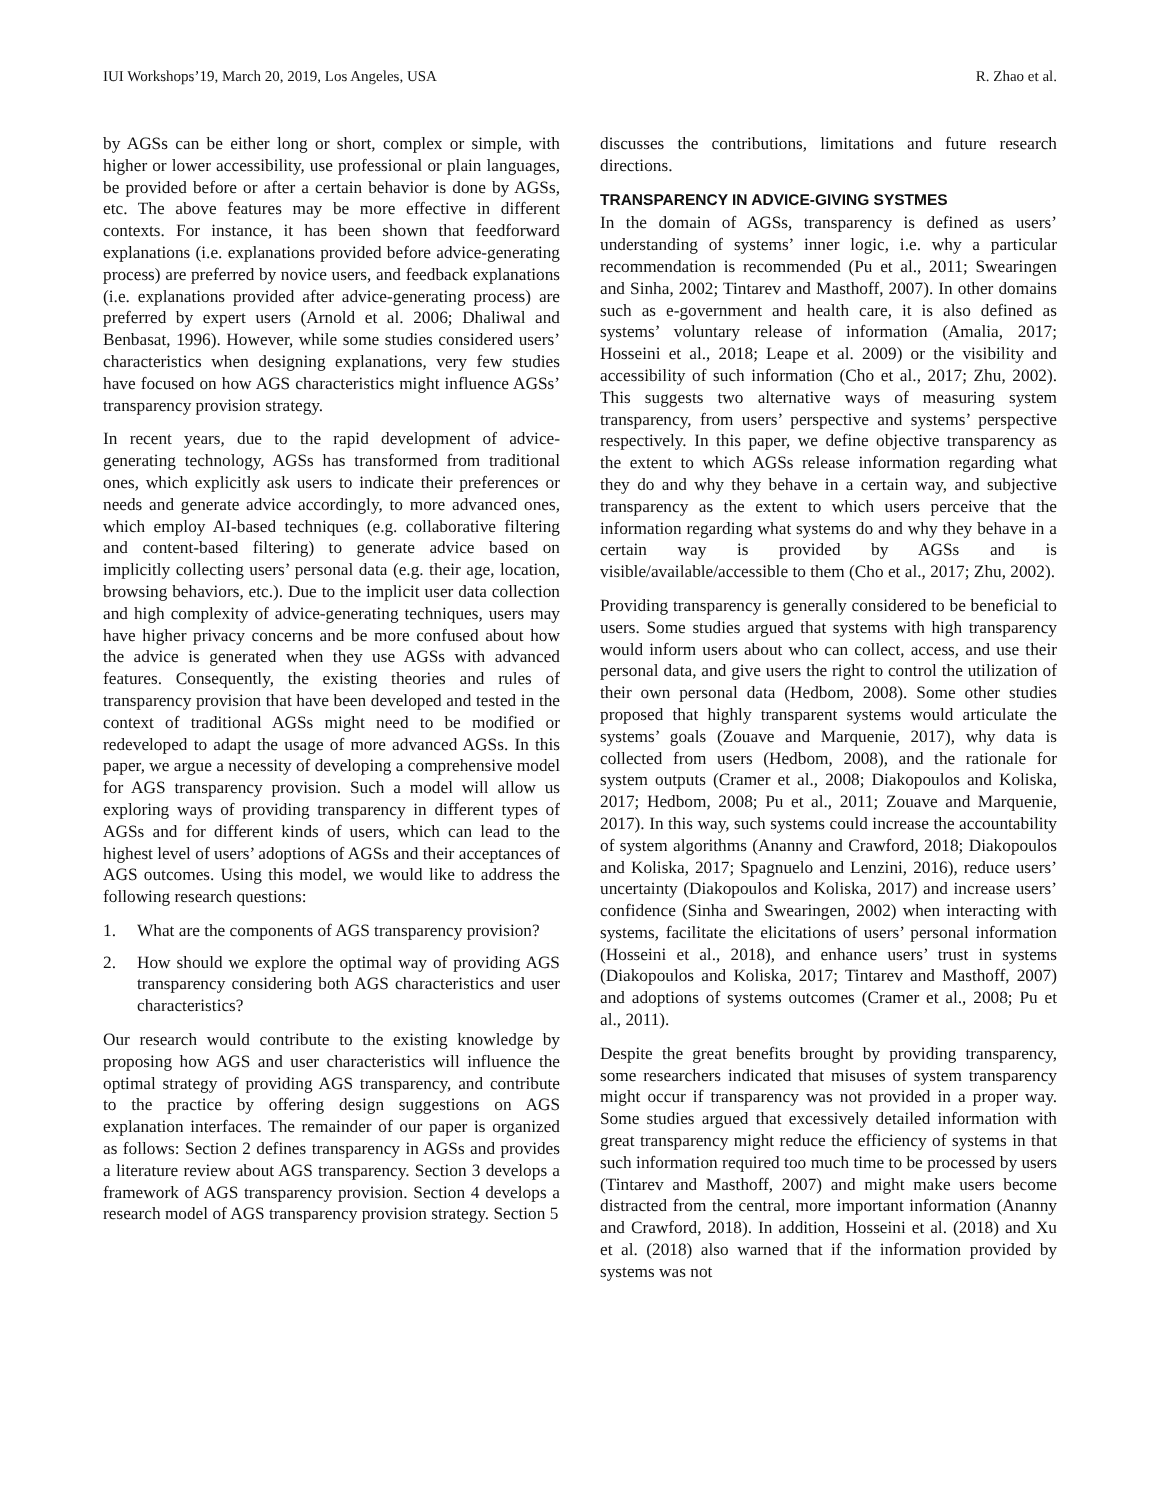IUI Workshops’19, March 20, 2019, Los Angeles, USA R. Zhao et al.
by AGSs can be either long or short, complex or simple, with higher or lower accessibility, use professional or plain languages, be provided before or after a certain behavior is done by AGSs, etc. The above features may be more effective in different contexts. For instance, it has been shown that feedforward explanations (i.e. explanations provided before advice-generating process) are preferred by novice users, and feedback explanations (i.e. explanations provided after advice-generating process) are preferred by expert users (Arnold et al. 2006; Dhaliwal and Benbasat, 1996). However, while some studies considered users’ characteristics when designing explanations, very few studies have focused on how AGS characteristics might influence AGSs’ transparency provision strategy.
In recent years, due to the rapid development of advice-generating technology, AGSs has transformed from traditional ones, which explicitly ask users to indicate their preferences or needs and generate advice accordingly, to more advanced ones, which employ AI-based techniques (e.g. collaborative filtering and content-based filtering) to generate advice based on implicitly collecting users’ personal data (e.g. their age, location, browsing behaviors, etc.). Due to the implicit user data collection and high complexity of advice-generating techniques, users may have higher privacy concerns and be more confused about how the advice is generated when they use AGSs with advanced features. Consequently, the existing theories and rules of transparency provision that have been developed and tested in the context of traditional AGSs might need to be modified or redeveloped to adapt the usage of more advanced AGSs. In this paper, we argue a necessity of developing a comprehensive model for AGS transparency provision. Such a model will allow us exploring ways of providing transparency in different types of AGSs and for different kinds of users, which can lead to the highest level of users’ adoptions of AGSs and their acceptances of AGS outcomes. Using this model, we would like to address the following research questions:
1. What are the components of AGS transparency provision?
2. How should we explore the optimal way of providing AGS transparency considering both AGS characteristics and user characteristics?
Our research would contribute to the existing knowledge by proposing how AGS and user characteristics will influence the optimal strategy of providing AGS transparency, and contribute to the practice by offering design suggestions on AGS explanation interfaces. The remainder of our paper is organized as follows: Section 2 defines transparency in AGSs and provides a literature review about AGS transparency. Section 3 develops a framework of AGS transparency provision. Section 4 develops a research model of AGS transparency provision strategy. Section 5
discusses the contributions, limitations and future research directions.
TRANSPARENCY IN ADVICE-GIVING SYSTMES
In the domain of AGSs, transparency is defined as users’ understanding of systems’ inner logic, i.e. why a particular recommendation is recommended (Pu et al., 2011; Swearingen and Sinha, 2002; Tintarev and Masthoff, 2007). In other domains such as e-government and health care, it is also defined as systems’ voluntary release of information (Amalia, 2017; Hosseini et al., 2018; Leape et al. 2009) or the visibility and accessibility of such information (Cho et al., 2017; Zhu, 2002). This suggests two alternative ways of measuring system transparency, from users’ perspective and systems’ perspective respectively. In this paper, we define objective transparency as the extent to which AGSs release information regarding what they do and why they behave in a certain way, and subjective transparency as the extent to which users perceive that the information regarding what systems do and why they behave in a certain way is provided by AGSs and is visible/available/accessible to them (Cho et al., 2017; Zhu, 2002).
Providing transparency is generally considered to be beneficial to users. Some studies argued that systems with high transparency would inform users about who can collect, access, and use their personal data, and give users the right to control the utilization of their own personal data (Hedbom, 2008). Some other studies proposed that highly transparent systems would articulate the systems’ goals (Zouave and Marquenie, 2017), why data is collected from users (Hedbom, 2008), and the rationale for system outputs (Cramer et al., 2008; Diakopoulos and Koliska, 2017; Hedbom, 2008; Pu et al., 2011; Zouave and Marquenie, 2017). In this way, such systems could increase the accountability of system algorithms (Ananny and Crawford, 2018; Diakopoulos and Koliska, 2017; Spagnuelo and Lenzini, 2016), reduce users’ uncertainty (Diakopoulos and Koliska, 2017) and increase users’ confidence (Sinha and Swearingen, 2002) when interacting with systems, facilitate the elicitations of users’ personal information (Hosseini et al., 2018), and enhance users’ trust in systems (Diakopoulos and Koliska, 2017; Tintarev and Masthoff, 2007) and adoptions of systems outcomes (Cramer et al., 2008; Pu et al., 2011).
Despite the great benefits brought by providing transparency, some researchers indicated that misuses of system transparency might occur if transparency was not provided in a proper way. Some studies argued that excessively detailed information with great transparency might reduce the efficiency of systems in that such information required too much time to be processed by users (Tintarev and Masthoff, 2007) and might make users become distracted from the central, more important information (Ananny and Crawford, 2018). In addition, Hosseini et al. (2018) and Xu et al. (2018) also warned that if the information provided by systems was not